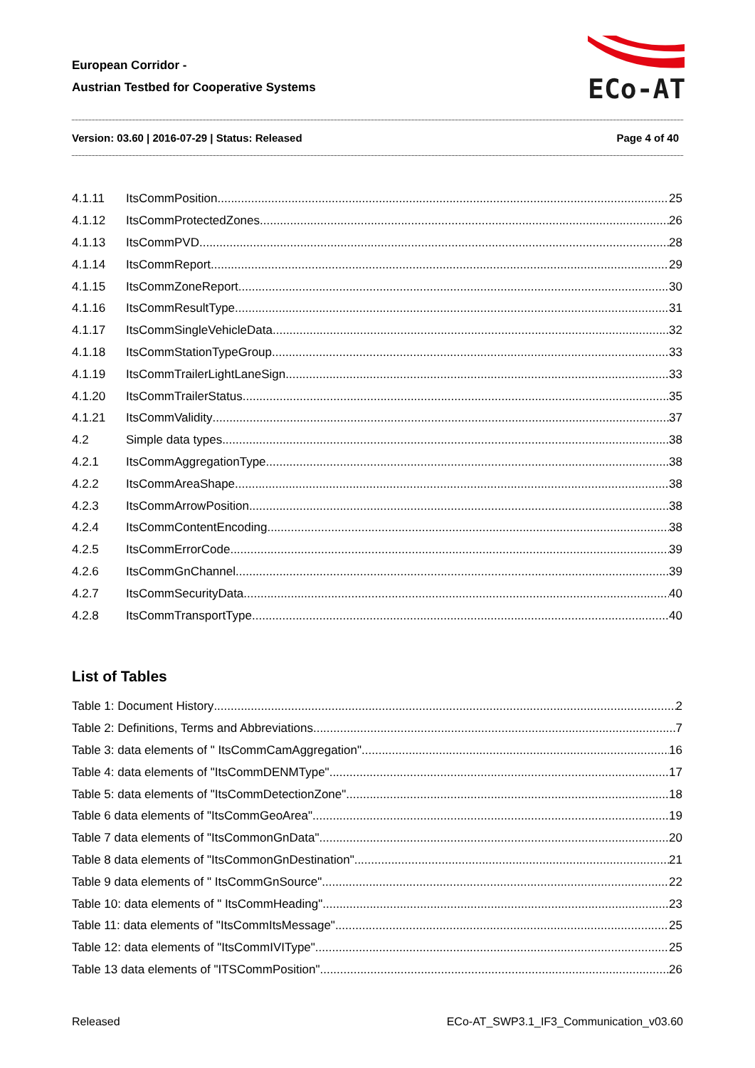European Corridor -
Austrian Testbed for Cooperative Systems
ECo-AT
Version: 03.60 | 2016-07-29 | Status: Released
Page 4 of 40
4.1.11 ItsCommPosition 25
4.1.12 ItsCommProtectedZones 26
4.1.13 ItsCommPVD 28
4.1.14 ItsCommReport 29
4.1.15 ItsCommZoneReport 30
4.1.16 ItsCommResultType 31
4.1.17 ItsCommSingleVehicleData 32
4.1.18 ItsCommStationTypeGroup 33
4.1.19 ItsCommTrailerLightLaneSign 33
4.1.20 ItsCommTrailerStatus 35
4.1.21 ItsCommValidity 37
4.2 Simple data types 38
4.2.1 ItsCommAggregationType 38
4.2.2 ItsCommAreaShape 38
4.2.3 ItsCommArrowPosition 38
4.2.4 ItsCommContentEncoding 38
4.2.5 ItsCommErrorCode 39
4.2.6 ItsCommGnChannel 39
4.2.7 ItsCommSecurityData 40
4.2.8 ItsCommTransportType 40
List of Tables
Table 1: Document History 2
Table 2: Definitions, Terms and Abbreviations 7
Table 3: data elements of " ItsCommCamAggregation" 16
Table 4: data elements of "ItsCommDENMType" 17
Table 5: data elements of "ItsCommDetectionZone" 18
Table 6 data elements of "ItsCommGeoArea" 19
Table 7 data elements of "ItsCommonGnData" 20
Table 8 data elements of "ItsCommonGnDestination" 21
Table 9 data elements of " ItsCommGnSource" 22
Table 10: data elements of " ItsCommHeading" 23
Table 11: data elements of "ItsCommItsMessage" 25
Table 12: data elements of "ItsCommIVIType" 25
Table 13 data elements of "ITSCommPosition" 26
Released ECo-AT_SWP3.1_IF3_Communication_v03.60